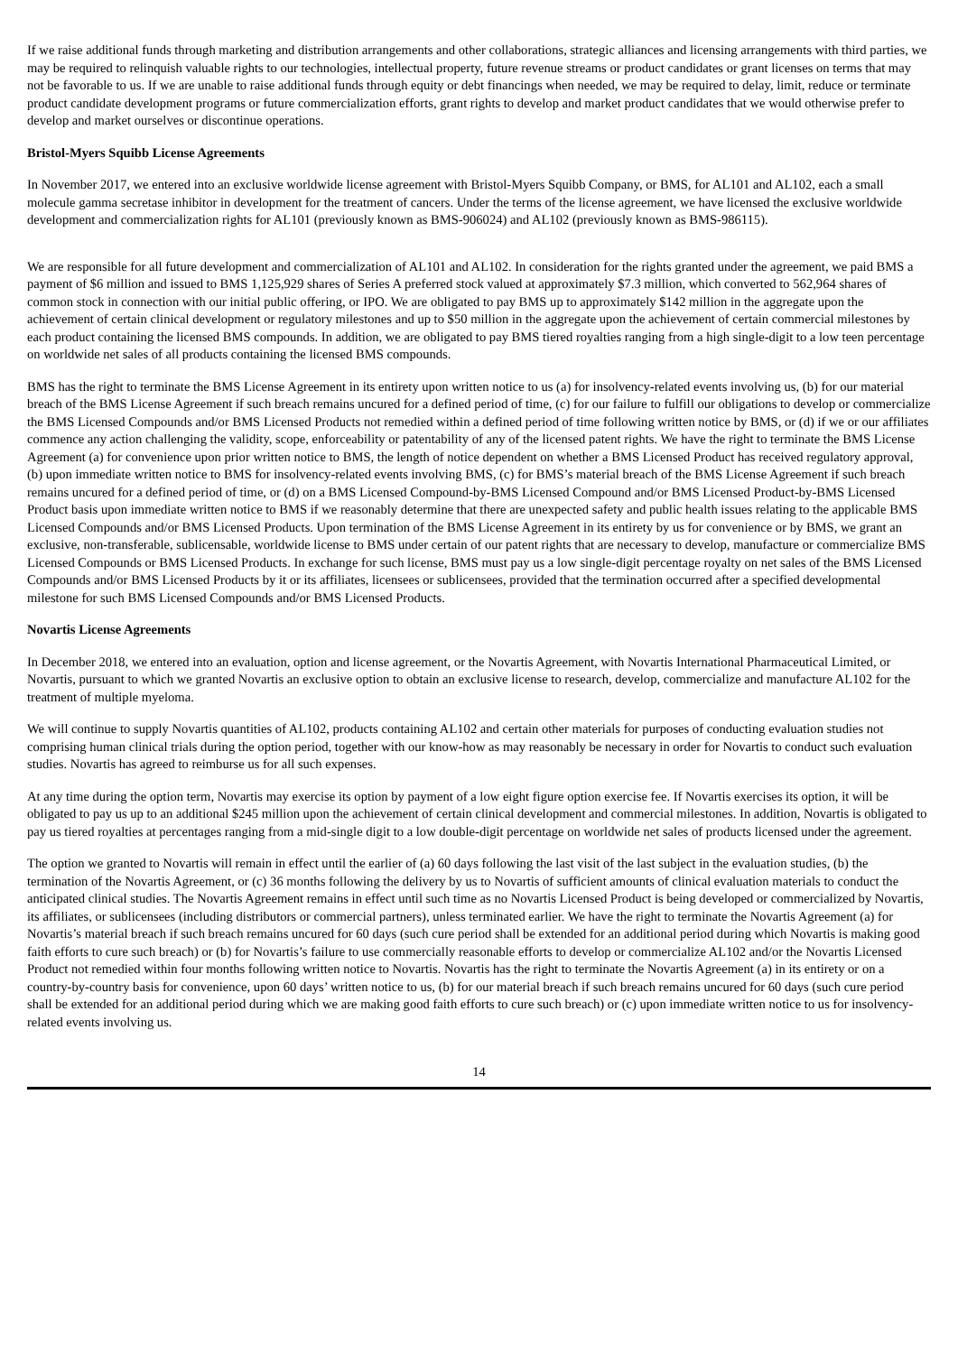If we raise additional funds through marketing and distribution arrangements and other collaborations, strategic alliances and licensing arrangements with third parties, we may be required to relinquish valuable rights to our technologies, intellectual property, future revenue streams or product candidates or grant licenses on terms that may not be favorable to us. If we are unable to raise additional funds through equity or debt financings when needed, we may be required to delay, limit, reduce or terminate product candidate development programs or future commercialization efforts, grant rights to develop and market product candidates that we would otherwise prefer to develop and market ourselves or discontinue operations.
Bristol-Myers Squibb License Agreements
In November 2017, we entered into an exclusive worldwide license agreement with Bristol-Myers Squibb Company, or BMS, for AL101 and AL102, each a small molecule gamma secretase inhibitor in development for the treatment of cancers. Under the terms of the license agreement, we have licensed the exclusive worldwide development and commercialization rights for AL101 (previously known as BMS-906024) and AL102 (previously known as BMS-986115).
We are responsible for all future development and commercialization of AL101 and AL102. In consideration for the rights granted under the agreement, we paid BMS a payment of $6 million and issued to BMS 1,125,929 shares of Series A preferred stock valued at approximately $7.3 million, which converted to 562,964 shares of common stock in connection with our initial public offering, or IPO. We are obligated to pay BMS up to approximately $142 million in the aggregate upon the achievement of certain clinical development or regulatory milestones and up to $50 million in the aggregate upon the achievement of certain commercial milestones by each product containing the licensed BMS compounds. In addition, we are obligated to pay BMS tiered royalties ranging from a high single-digit to a low teen percentage on worldwide net sales of all products containing the licensed BMS compounds.
BMS has the right to terminate the BMS License Agreement in its entirety upon written notice to us (a) for insolvency-related events involving us, (b) for our material breach of the BMS License Agreement if such breach remains uncured for a defined period of time, (c) for our failure to fulfill our obligations to develop or commercialize the BMS Licensed Compounds and/or BMS Licensed Products not remedied within a defined period of time following written notice by BMS, or (d) if we or our affiliates commence any action challenging the validity, scope, enforceability or patentability of any of the licensed patent rights. We have the right to terminate the BMS License Agreement (a) for convenience upon prior written notice to BMS, the length of notice dependent on whether a BMS Licensed Product has received regulatory approval, (b) upon immediate written notice to BMS for insolvency-related events involving BMS, (c) for BMS’s material breach of the BMS License Agreement if such breach remains uncured for a defined period of time, or (d) on a BMS Licensed Compound-by-BMS Licensed Compound and/or BMS Licensed Product-by-BMS Licensed Product basis upon immediate written notice to BMS if we reasonably determine that there are unexpected safety and public health issues relating to the applicable BMS Licensed Compounds and/or BMS Licensed Products. Upon termination of the BMS License Agreement in its entirety by us for convenience or by BMS, we grant an exclusive, non-transferable, sublicensable, worldwide license to BMS under certain of our patent rights that are necessary to develop, manufacture or commercialize BMS Licensed Compounds or BMS Licensed Products. In exchange for such license, BMS must pay us a low single-digit percentage royalty on net sales of the BMS Licensed Compounds and/or BMS Licensed Products by it or its affiliates, licensees or sublicensees, provided that the termination occurred after a specified developmental milestone for such BMS Licensed Compounds and/or BMS Licensed Products.
Novartis License Agreements
In December 2018, we entered into an evaluation, option and license agreement, or the Novartis Agreement, with Novartis International Pharmaceutical Limited, or Novartis, pursuant to which we granted Novartis an exclusive option to obtain an exclusive license to research, develop, commercialize and manufacture AL102 for the treatment of multiple myeloma.
We will continue to supply Novartis quantities of AL102, products containing AL102 and certain other materials for purposes of conducting evaluation studies not comprising human clinical trials during the option period, together with our know-how as may reasonably be necessary in order for Novartis to conduct such evaluation studies. Novartis has agreed to reimburse us for all such expenses.
At any time during the option term, Novartis may exercise its option by payment of a low eight figure option exercise fee. If Novartis exercises its option, it will be obligated to pay us up to an additional $245 million upon the achievement of certain clinical development and commercial milestones. In addition, Novartis is obligated to pay us tiered royalties at percentages ranging from a mid-single digit to a low double-digit percentage on worldwide net sales of products licensed under the agreement.
The option we granted to Novartis will remain in effect until the earlier of (a) 60 days following the last visit of the last subject in the evaluation studies, (b) the termination of the Novartis Agreement, or (c) 36 months following the delivery by us to Novartis of sufficient amounts of clinical evaluation materials to conduct the anticipated clinical studies. The Novartis Agreement remains in effect until such time as no Novartis Licensed Product is being developed or commercialized by Novartis, its affiliates, or sublicensees (including distributors or commercial partners), unless terminated earlier. We have the right to terminate the Novartis Agreement (a) for Novartis’s material breach if such breach remains uncured for 60 days (such cure period shall be extended for an additional period during which Novartis is making good faith efforts to cure such breach) or (b) for Novartis’s failure to use commercially reasonable efforts to develop or commercialize AL102 and/or the Novartis Licensed Product not remedied within four months following written notice to Novartis. Novartis has the right to terminate the Novartis Agreement (a) in its entirety or on a country-by-country basis for convenience, upon 60 days’ written notice to us, (b) for our material breach if such breach remains uncured for 60 days (such cure period shall be extended for an additional period during which we are making good faith efforts to cure such breach) or (c) upon immediate written notice to us for insolvency-related events involving us.
14